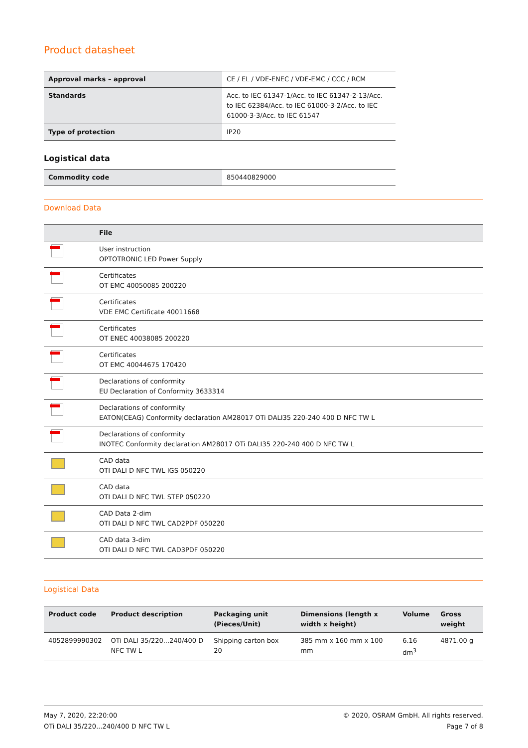Product datasheet
| Approval marks – approval | CE / EL / VDE-ENEC / VDE-EMC / CCC / RCM |
| Standards | Acc. to IEC 61347-1/Acc. to IEC 61347-2-13/Acc. to IEC 62384/Acc. to IEC 61000-3-2/Acc. to IEC 61000-3-3/Acc. to IEC 61547 |
| Type of protection | IP20 |
Logistical data
| Commodity code | 850440829000 |
Download Data
| | File |
| --- | --- |
| | User instruction OPTOTRONIC LED Power Supply |
| | Certificates OT EMC 40050085 200220 |
| | Certificates VDE EMC Certificate 40011668 |
| | Certificates OT ENEC 40038085 200220 |
| | Certificates OT EMC 40044675 170420 |
| | Declarations of conformity EU Declaration of Conformity 3633314 |
| | Declarations of conformity EATON(CEAG) Conformity declaration AM28017 OTi DALI35 220-240 400 D NFC TW L |
| | Declarations of conformity INOTEC Conformity declaration AM28017 OTi DALI35 220-240 400 D NFC TW L |
| | CAD data OTI DALI D NFC TWL IGS 050220 |
| | CAD data OTI DALI D NFC TWL STEP 050220 |
| | CAD Data 2-dim OTI DALI D NFC TWL CAD2PDF 050220 |
| | CAD data 3-dim OTI DALI D NFC TWL CAD3PDF 050220 |
Logistical Data
| Product code | Product description | Packaging unit (Pieces/Unit) | Dimensions (length x width x height) | Volume | Gross weight |
| --- | --- | --- | --- | --- | --- |
| 4052899990302 | OTi DALI 35/220...240/400 D NFC TW L | Shipping carton box 20 | 385 mm x 160 mm x 100 mm | 6.16 dm<sup>3</sup> | 4871.00 g |
May 7, 2020, 22:20:00
OTi DALI 35/220...240/400 D NFC TW L
© 2020, OSRAM GmbH. All rights reserved.
Page 7 of 8